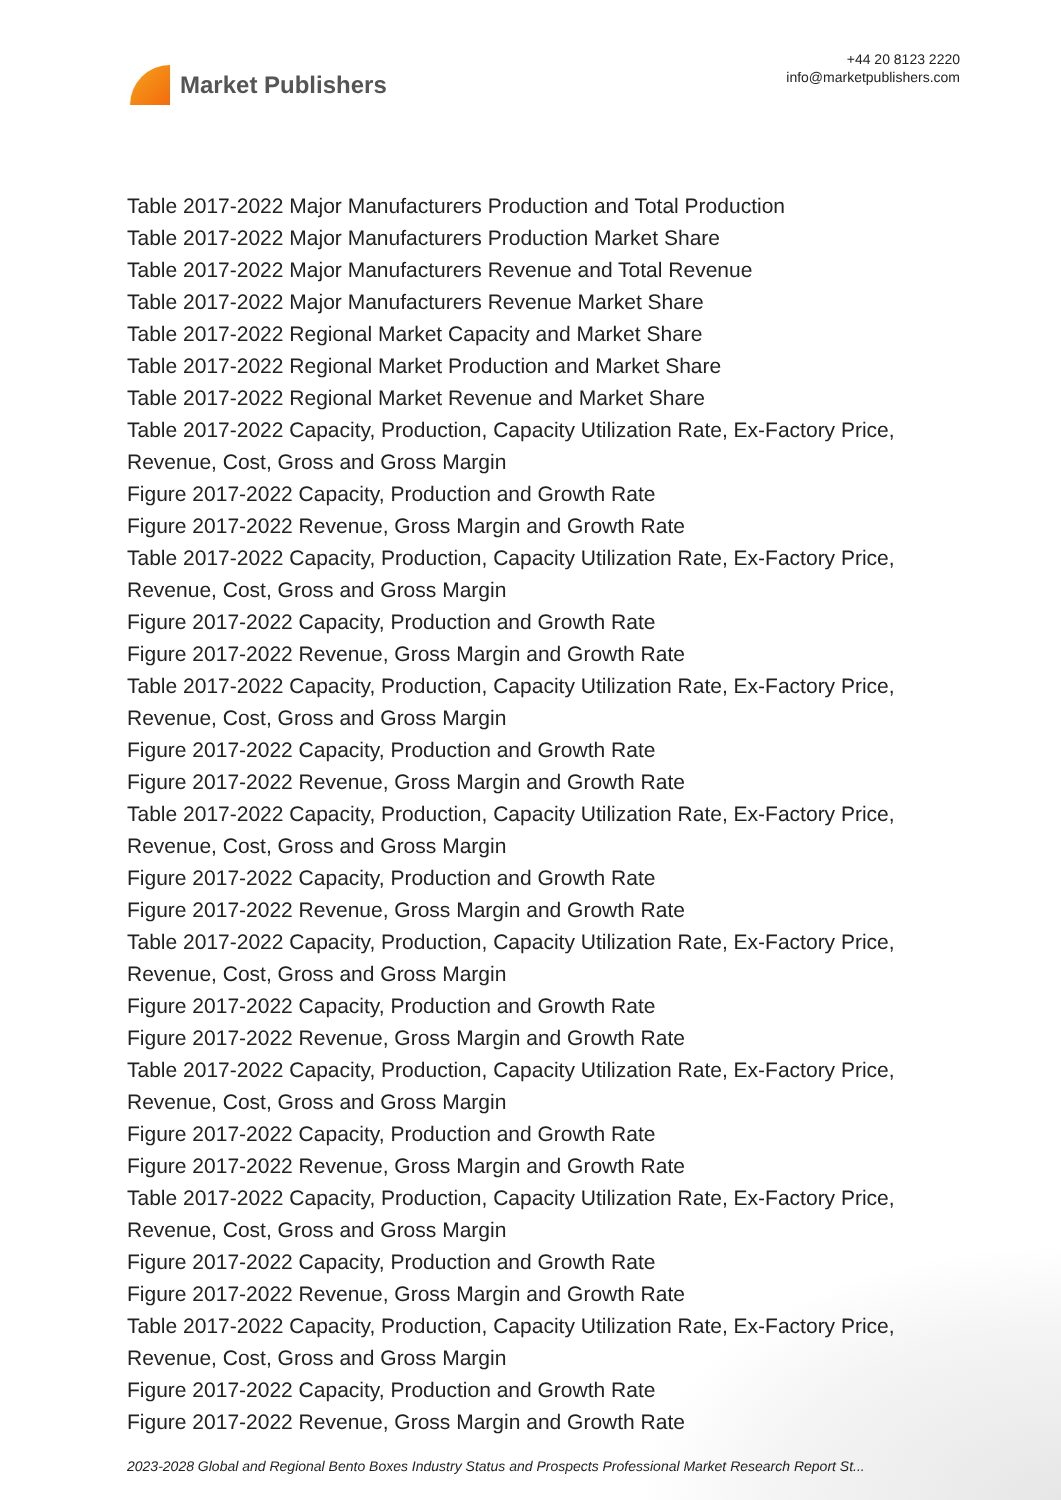Market Publishers
+44 20 8123 2220
info@marketpublishers.com
Table 2017-2022 Major Manufacturers Production and Total Production
Table 2017-2022 Major Manufacturers Production Market Share
Table 2017-2022 Major Manufacturers Revenue and Total Revenue
Table 2017-2022 Major Manufacturers Revenue Market Share
Table 2017-2022 Regional Market Capacity and Market Share
Table 2017-2022 Regional Market Production and Market Share
Table 2017-2022 Regional Market Revenue and Market Share
Table 2017-2022 Capacity, Production, Capacity Utilization Rate, Ex-Factory Price, Revenue, Cost, Gross and Gross Margin
Figure 2017-2022 Capacity, Production and Growth Rate
Figure 2017-2022 Revenue, Gross Margin and Growth Rate
Table 2017-2022 Capacity, Production, Capacity Utilization Rate, Ex-Factory Price, Revenue, Cost, Gross and Gross Margin
Figure 2017-2022 Capacity, Production and Growth Rate
Figure 2017-2022 Revenue, Gross Margin and Growth Rate
Table 2017-2022 Capacity, Production, Capacity Utilization Rate, Ex-Factory Price, Revenue, Cost, Gross and Gross Margin
Figure 2017-2022 Capacity, Production and Growth Rate
Figure 2017-2022 Revenue, Gross Margin and Growth Rate
Table 2017-2022 Capacity, Production, Capacity Utilization Rate, Ex-Factory Price, Revenue, Cost, Gross and Gross Margin
Figure 2017-2022 Capacity, Production and Growth Rate
Figure 2017-2022 Revenue, Gross Margin and Growth Rate
Table 2017-2022 Capacity, Production, Capacity Utilization Rate, Ex-Factory Price, Revenue, Cost, Gross and Gross Margin
Figure 2017-2022 Capacity, Production and Growth Rate
Figure 2017-2022 Revenue, Gross Margin and Growth Rate
Table 2017-2022 Capacity, Production, Capacity Utilization Rate, Ex-Factory Price, Revenue, Cost, Gross and Gross Margin
Figure 2017-2022 Capacity, Production and Growth Rate
Figure 2017-2022 Revenue, Gross Margin and Growth Rate
Table 2017-2022 Capacity, Production, Capacity Utilization Rate, Ex-Factory Price, Revenue, Cost, Gross and Gross Margin
Figure 2017-2022 Capacity, Production and Growth Rate
Figure 2017-2022 Revenue, Gross Margin and Growth Rate
Table 2017-2022 Capacity, Production, Capacity Utilization Rate, Ex-Factory Price, Revenue, Cost, Gross and Gross Margin
Figure 2017-2022 Capacity, Production and Growth Rate
Figure 2017-2022 Revenue, Gross Margin and Growth Rate
2023-2028 Global and Regional Bento Boxes Industry Status and Prospects Professional Market Research Report St...